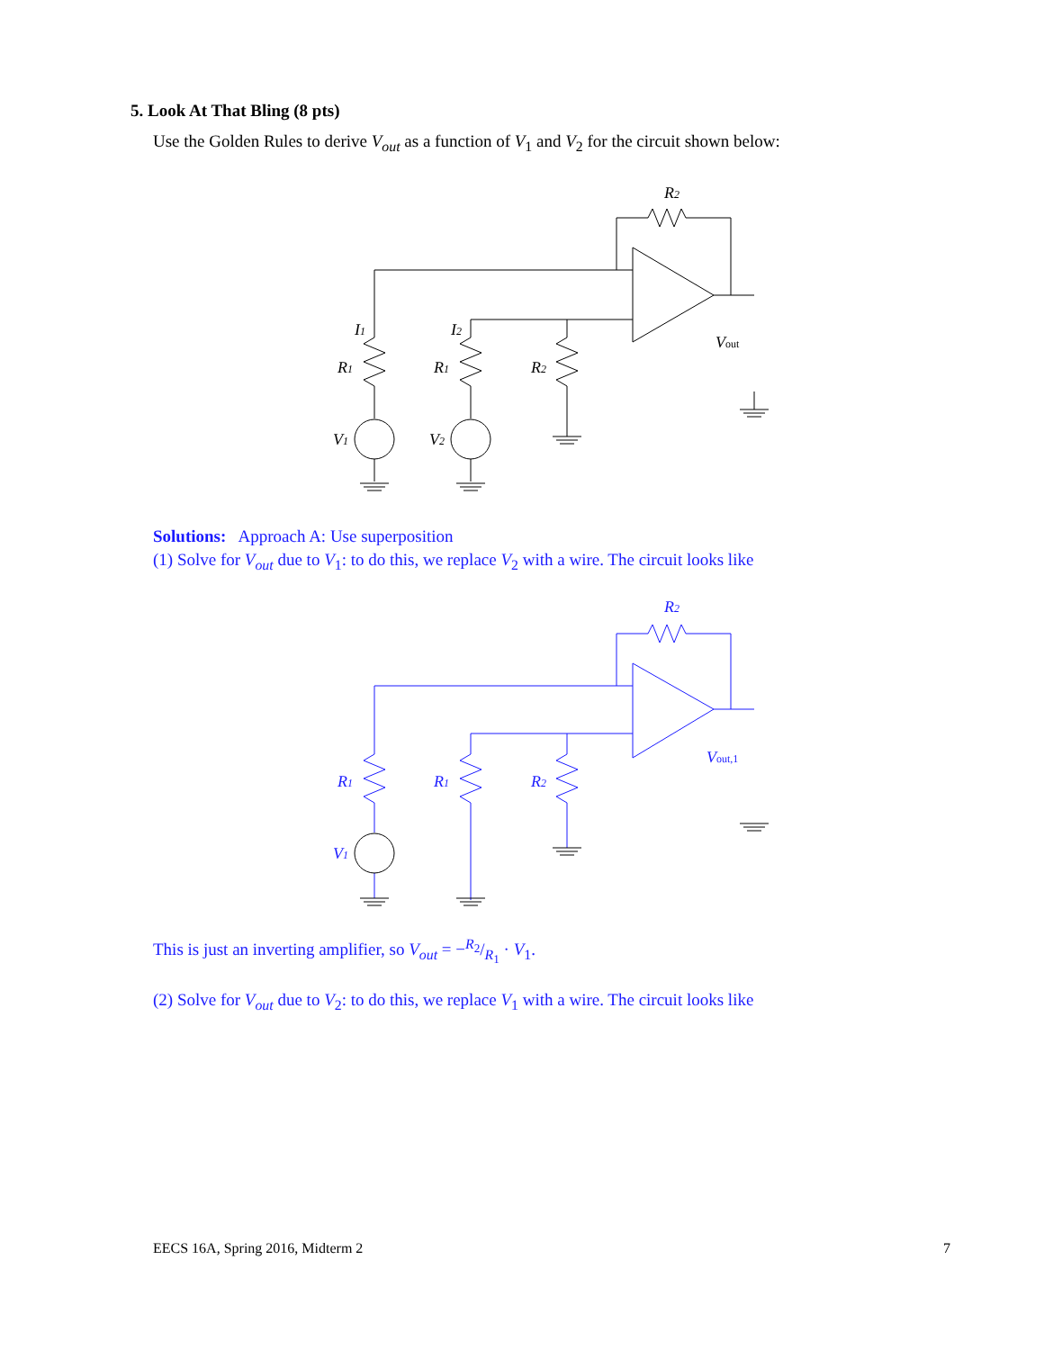5. Look At That Bling (8 pts)
Use the Golden Rules to derive V<sub>out</sub> as a function of V<sub>1</sub> and V<sub>2</sub> for the circuit shown below:
R2
I1
I2
R1
R1
R2
V1
V2
Vout
Solutions: Approach A: Use superposition
(1) Solve for V<sub>out</sub> due to V<sub>1</sub>: to do this, we replace V<sub>2</sub> with a wire. The circuit looks like
R2
R1
R1
R2
V1
Vout,1
This is just an inverting amplifier, so V<sub>out</sub> = −R<sub>2</sub>/R<sub>1</sub> · V<sub>1</sub>.
(2) Solve for V<sub>out</sub> due to V<sub>2</sub>: to do this, we replace V<sub>1</sub> with a wire. The circuit looks like
EECS 16A, Spring 2016, Midterm 2
7